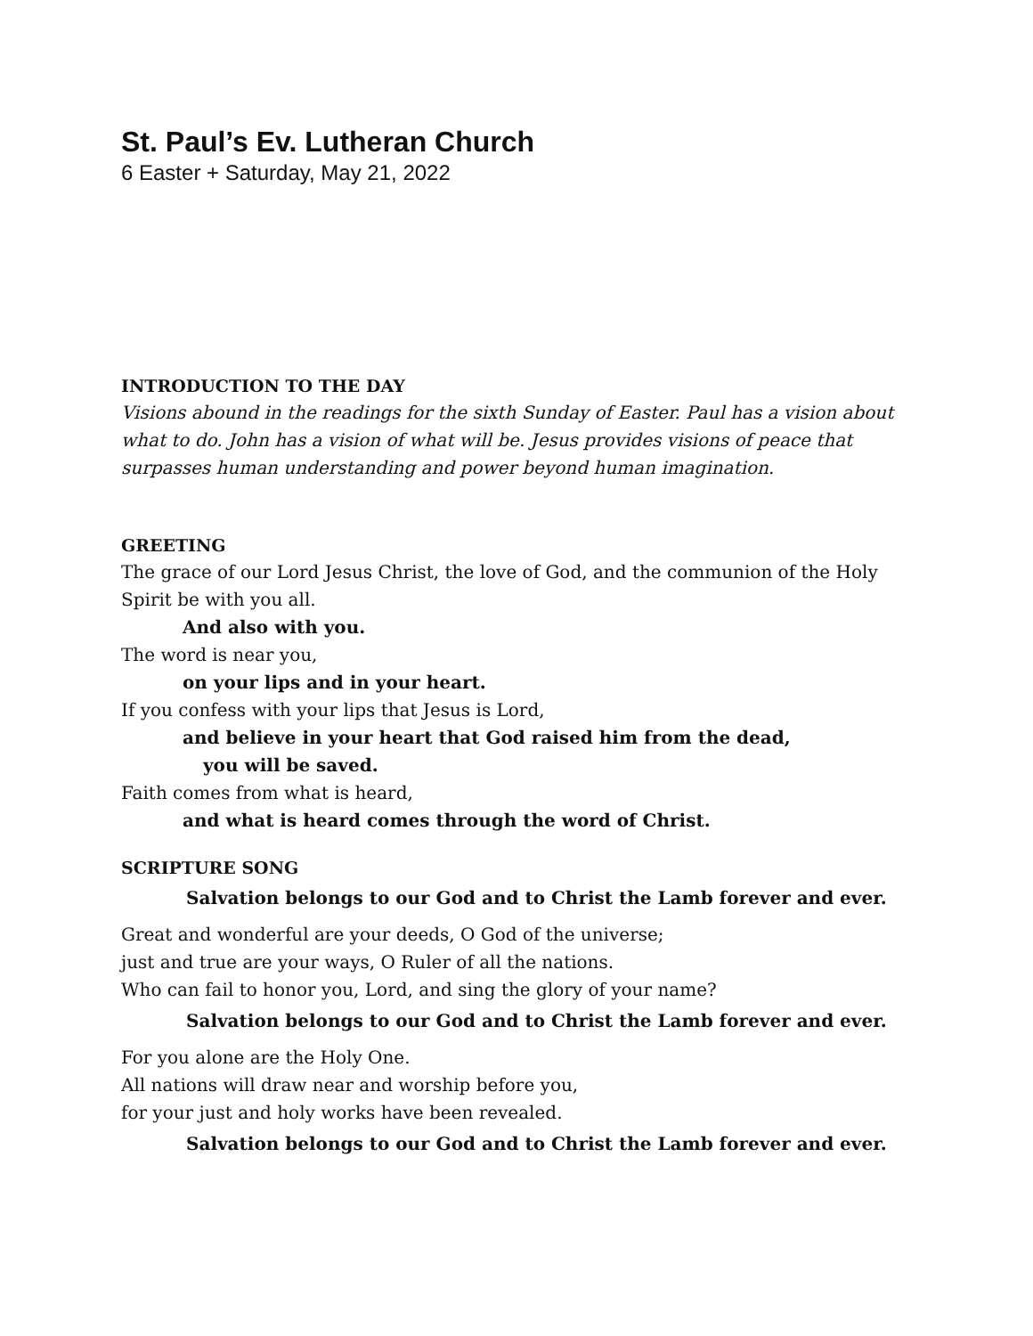St. Paul’s Ev. Lutheran Church
6 Easter + Saturday, May 21, 2022
INTRODUCTION TO THE DAY
Visions abound in the readings for the sixth Sunday of Easter. Paul has a vision about what to do. John has a vision of what will be. Jesus provides visions of peace that surpasses human understanding and power beyond human imagination.
GREETING
The grace of our Lord Jesus Christ, the love of God, and the communion of the Holy Spirit be with you all.
And also with you.
The word is near you,
on your lips and in your heart.
If you confess with your lips that Jesus is Lord,
and believe in your heart that God raised him from the dead,
you will be saved.
Faith comes from what is heard,
and what is heard comes through the word of Christ.
SCRIPTURE SONG
Salvation belongs to our God and to Christ the Lamb forever and ever.
Great and wonderful are your deeds, O God of the universe;
just and true are your ways, O Ruler of all the nations.
Who can fail to honor you, Lord, and sing the glory of your name?
Salvation belongs to our God and to Christ the Lamb forever and ever.
For you alone are the Holy One.
All nations will draw near and worship before you,
for your just and holy works have been revealed.
Salvation belongs to our God and to Christ the Lamb forever and ever.